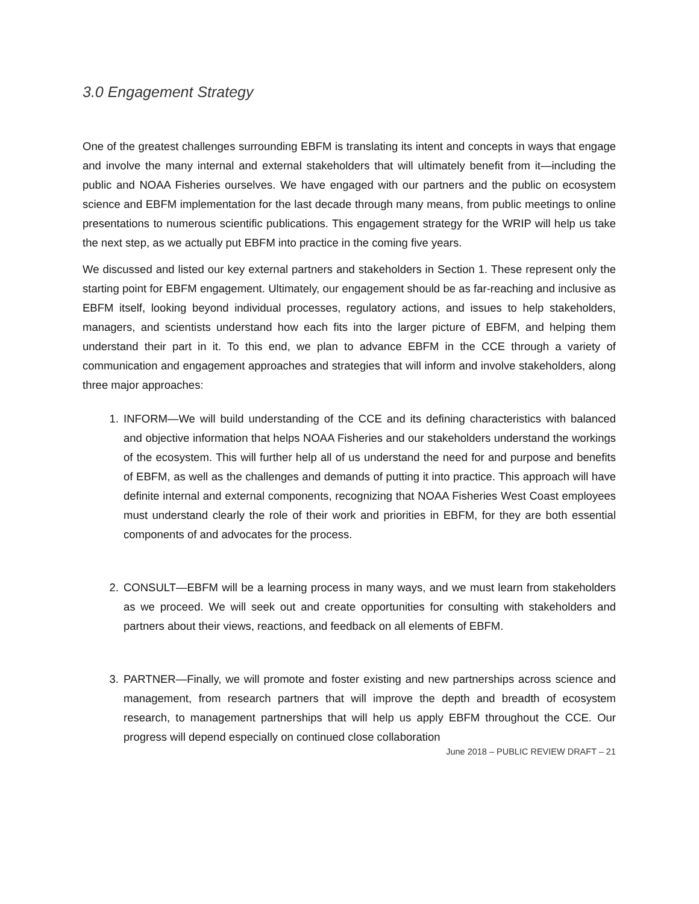3.0 Engagement Strategy
One of the greatest challenges surrounding EBFM is translating its intent and concepts in ways that engage and involve the many internal and external stakeholders that will ultimately benefit from it—including the public and NOAA Fisheries ourselves. We have engaged with our partners and the public on ecosystem science and EBFM implementation for the last decade through many means, from public meetings to online presentations to numerous scientific publications. This engagement strategy for the WRIP will help us take the next step, as we actually put EBFM into practice in the coming five years.
We discussed and listed our key external partners and stakeholders in Section 1. These represent only the starting point for EBFM engagement. Ultimately, our engagement should be as far-reaching and inclusive as EBFM itself, looking beyond individual processes, regulatory actions, and issues to help stakeholders, managers, and scientists understand how each fits into the larger picture of EBFM, and helping them understand their part in it. To this end, we plan to advance EBFM in the CCE through a variety of communication and engagement approaches and strategies that will inform and involve stakeholders, along three major approaches:
1. INFORM—We will build understanding of the CCE and its defining characteristics with balanced and objective information that helps NOAA Fisheries and our stakeholders understand the workings of the ecosystem. This will further help all of us understand the need for and purpose and benefits of EBFM, as well as the challenges and demands of putting it into practice. This approach will have definite internal and external components, recognizing that NOAA Fisheries West Coast employees must understand clearly the role of their work and priorities in EBFM, for they are both essential components of and advocates for the process.
2. CONSULT—EBFM will be a learning process in many ways, and we must learn from stakeholders as we proceed. We will seek out and create opportunities for consulting with stakeholders and partners about their views, reactions, and feedback on all elements of EBFM.
3. PARTNER—Finally, we will promote and foster existing and new partnerships across science and management, from research partners that will improve the depth and breadth of ecosystem research, to management partnerships that will help us apply EBFM throughout the CCE. Our progress will depend especially on continued close collaboration
June 2018 – PUBLIC REVIEW DRAFT – 21